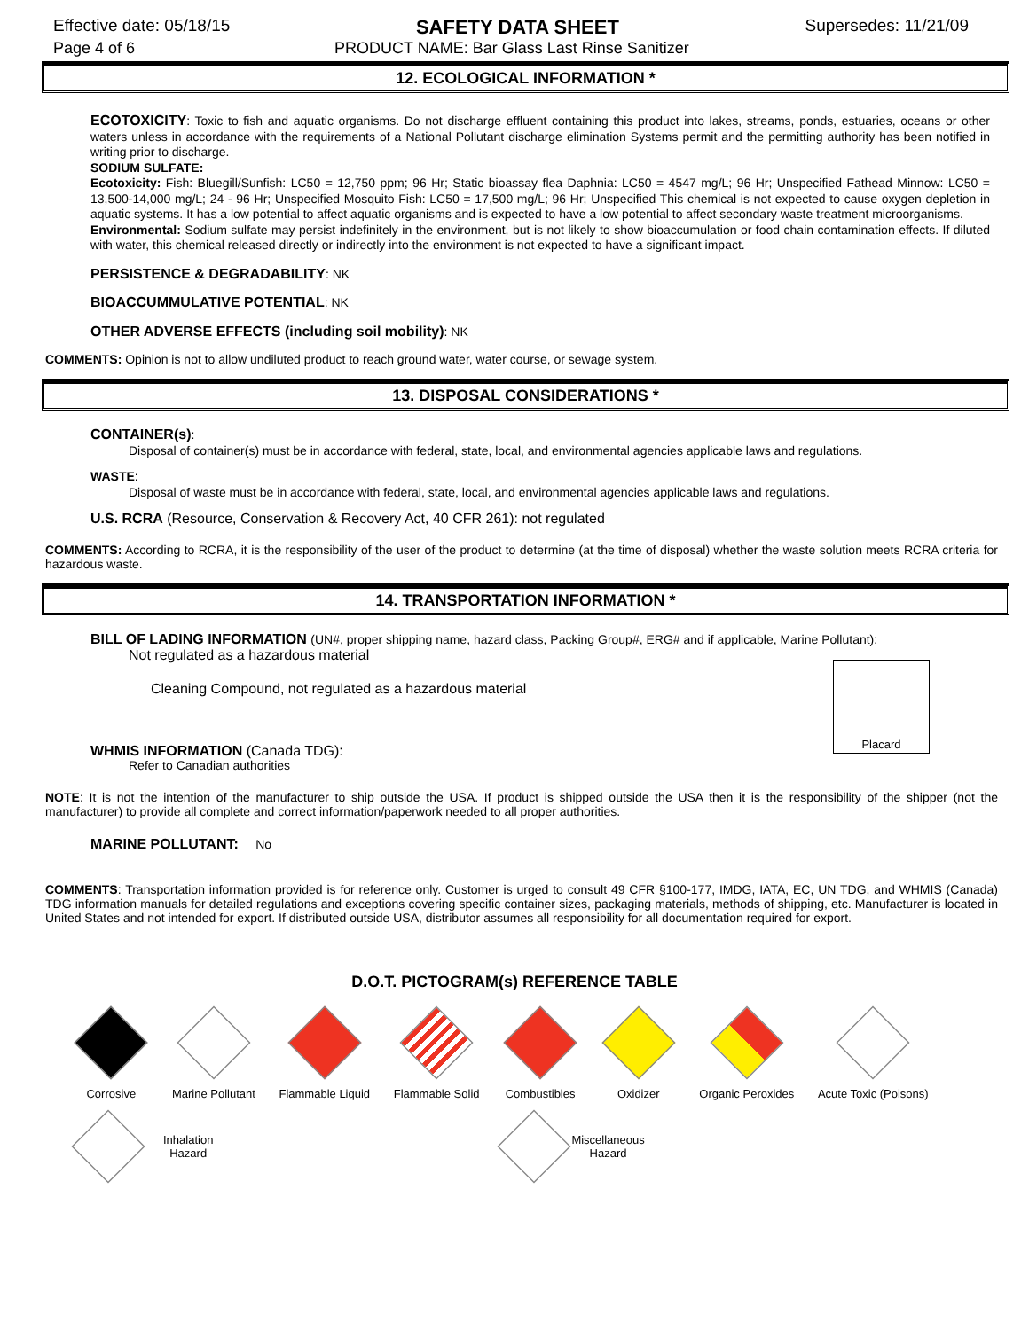Effective date: 05/18/15 SAFETY DATA SHEET Supersedes: 11/21/09
Page 4 of 6 PRODUCT NAME: Bar Glass Last Rinse Sanitizer
12. ECOLOGICAL INFORMATION *
ECOTOXICITY: Toxic to fish and aquatic organisms. Do not discharge effluent containing this product into lakes, streams, ponds, estuaries, oceans or other waters unless in accordance with the requirements of a National Pollutant discharge elimination Systems permit and the permitting authority has been notified in writing prior to discharge.
SODIUM SULFATE:
Ecotoxicity: Fish: Bluegill/Sunfish: LC50 = 12,750 ppm; 96 Hr; Static bioassay flea Daphnia: LC50 = 4547 mg/L; 96 Hr; Unspecified Fathead Minnow: LC50 = 13,500-14,000 mg/L; 24 - 96 Hr; Unspecified Mosquito Fish: LC50 = 17,500 mg/L; 96 Hr; Unspecified This chemical is not expected to cause oxygen depletion in aquatic systems. It has a low potential to affect aquatic organisms and is expected to have a low potential to affect secondary waste treatment microorganisms.
Environmental: Sodium sulfate may persist indefinitely in the environment, but is not likely to show bioaccumulation or food chain contamination effects. If diluted with water, this chemical released directly or indirectly into the environment is not expected to have a significant impact.
PERSISTENCE & DEGRADABILITY: NK
BIOACCUMMULATIVE POTENTIAL: NK
OTHER ADVERSE EFFECTS (including soil mobility): NK
COMMENTS: Opinion is not to allow undiluted product to reach ground water, water course, or sewage system.
13. DISPOSAL CONSIDERATIONS *
CONTAINER(s):
Disposal of container(s) must be in accordance with federal, state, local, and environmental agencies applicable laws and regulations.
WASTE:
Disposal of waste must be in accordance with federal, state, local, and environmental agencies applicable laws and regulations.
U.S. RCRA (Resource, Conservation & Recovery Act, 40 CFR 261): not regulated
COMMENTS: According to RCRA, it is the responsibility of the user of the product to determine (at the time of disposal) whether the waste solution meets RCRA criteria for hazardous waste.
14. TRANSPORTATION INFORMATION *
BILL OF LADING INFORMATION (UN#, proper shipping name, hazard class, Packing Group#, ERG# and if applicable, Marine Pollutant):
Not regulated as a hazardous material
Cleaning Compound, not regulated as a hazardous material
Placard
WHMIS INFORMATION (Canada TDG):
Refer to Canadian authorities
NOTE: It is not the intention of the manufacturer to ship outside the USA. If product is shipped outside the USA then it is the responsibility of the shipper (not the manufacturer) to provide all complete and correct information/paperwork needed to all proper authorities.
MARINE POLLUTANT: No
COMMENTS: Transportation information provided is for reference only. Customer is urged to consult 49 CFR §100-177, IMDG, IATA, EC, UN TDG, and WHMIS (Canada) TDG information manuals for detailed regulations and exceptions covering specific container sizes, packaging materials, methods of shipping, etc. Manufacturer is located in United States and not intended for export. If distributed outside USA, distributor assumes all responsibility for all documentation required for export.
D.O.T. PICTOGRAM(s) REFERENCE TABLE
Corrosive Marine Pollutant Flammable Liquid Flammable Solid Combustibles Oxidizer Organic Peroxides Acute Toxic (Poisons)
Inhalation
Hazard
Miscellaneous
Hazard